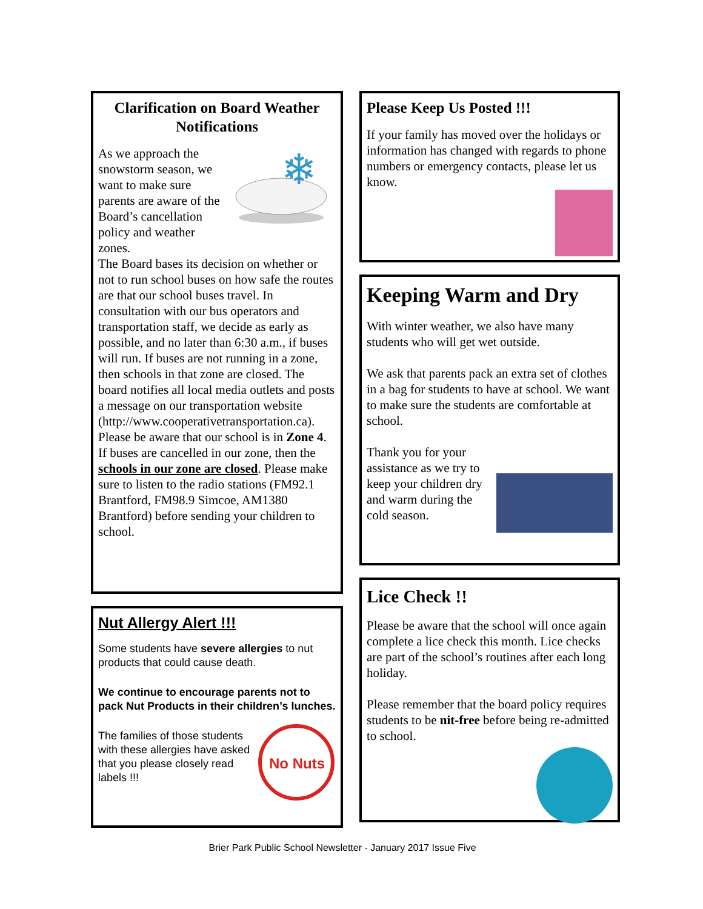Clarification on Board Weather Notifications
❄
As we approach the snowstorm season, we want to make sure parents are aware of the Board’s cancellation policy and weather zones.
The Board bases its decision on whether or not to run school buses on how safe the routes are that our school buses travel. In consultation with our bus operators and transportation staff, we decide as early as possible, and no later than 6:30 a.m., if buses will run. If buses are not running in a zone, then schools in that zone are closed. The board notifies all local media outlets and posts a message on our transportation website (http://www.cooperativetransportation.ca). Please be aware that our school is in Zone 4. If buses are cancelled in our zone, then the schools in our zone are closed. Please make sure to listen to the radio stations (FM92.1 Brantford, FM98.9 Simcoe, AM1380 Brantford) before sending your children to school.
Nut Allergy Alert !!!
Some students have severe allergies to nut products that could cause death.
We continue to encourage parents not to pack Nut Products in their children’s lunches.
No Nuts
The families of those students with these allergies have asked that you please closely read labels !!!
Please Keep Us Posted !!!
If your family has moved over the holidays or information has changed with regards to phone numbers or emergency contacts, please let us know.
Keeping Warm and Dry
With winter weather, we also have many students who will get wet outside.
We ask that parents pack an extra set of clothes in a bag for students to have at school. We want to make sure the students are comfortable at school.
Thank you for your assistance as we try to keep your children dry and warm during the cold season.
Lice Check !!
Please be aware that the school will once again complete a lice check this month. Lice checks are part of the school’s routines after each long holiday.
Please remember that the board policy requires students to be nit-free before being re-admitted to school.
Brier Park Public School Newsletter - January 2017 Issue Five